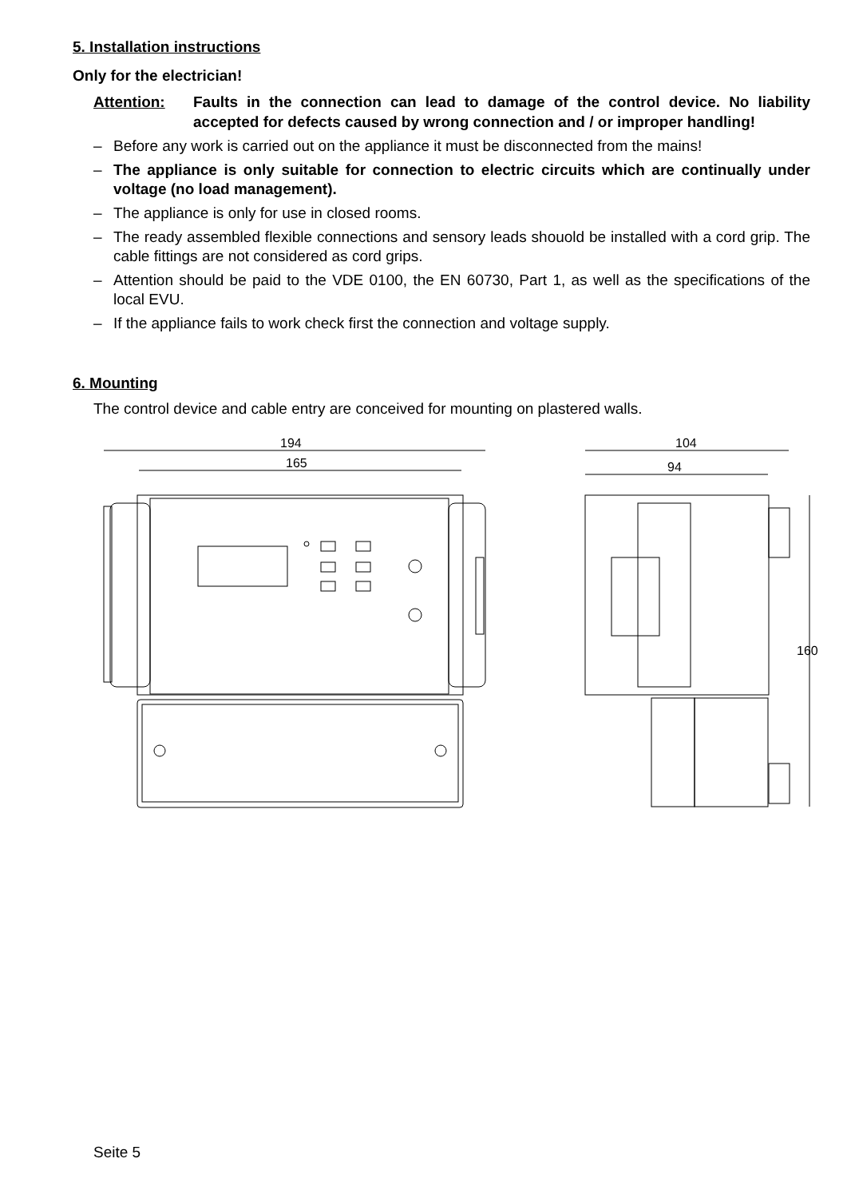5. Installation instructions
Only for the electrician!
Attention: Faults in the connection can lead to damage of the control device. No liability accepted for defects caused by wrong connection and / or improper handling!
– Before any work is carried out on the appliance it must be disconnected from the mains!
– The appliance is only suitable for connection to electric circuits which are continually under voltage (no load management).
– The appliance is only for use in closed rooms.
– The ready assembled flexible connections and sensory leads shouold be installed with a cord grip. The cable fittings are not considered as cord grips.
– Attention should be paid to the VDE 0100, the EN 60730, Part 1, as well as the specifications of the local EVU.
– If the appliance fails to work check first the connection and voltage supply.
6. Mounting
The control device and cable entry are conceived for mounting on plastered walls.
194
165
104
94
160
Seite 5